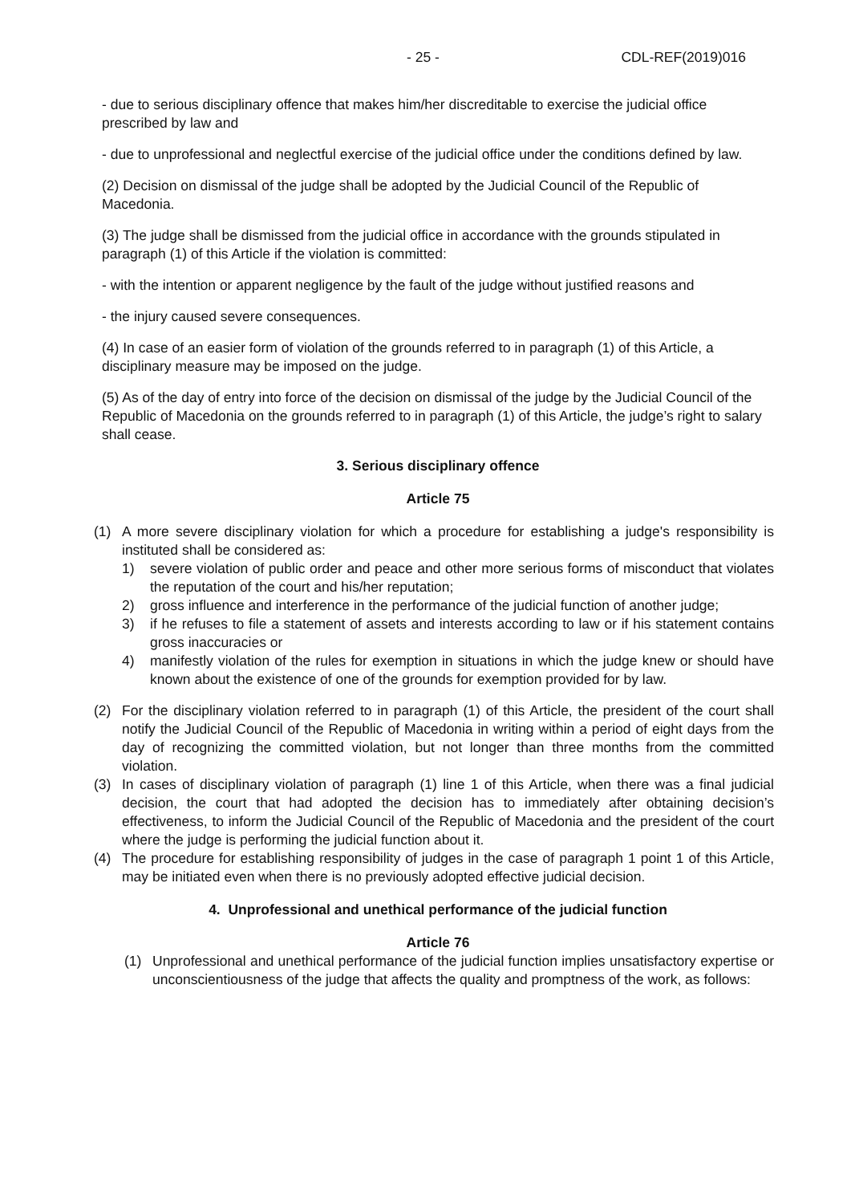- 25 - CDL-REF(2019)016
- due to serious disciplinary offence that makes him/her discreditable to exercise the judicial office prescribed by law and
- due to unprofessional and neglectful exercise of the judicial office under the conditions defined by law.
(2) Decision on dismissal of the judge shall be adopted by the Judicial Council of the Republic of Macedonia.
(3) The judge shall be dismissed from the judicial office in accordance with the grounds stipulated in paragraph (1) of this Article if the violation is committed:
- with the intention or apparent negligence by the fault of the judge without justified reasons and
- the injury caused severe consequences.
(4) In case of an easier form of violation of the grounds referred to in paragraph (1) of this Article, a disciplinary measure may be imposed on the judge.
(5) As of the day of entry into force of the decision on dismissal of the judge by the Judicial Council of the Republic of Macedonia on the grounds referred to in paragraph (1) of this Article, the judge’s right to salary shall cease.
3. Serious disciplinary offence
Article 75
(1) A more severe disciplinary violation for which a procedure for establishing a judge's responsibility is instituted shall be considered as:
1) severe violation of public order and peace and other more serious forms of misconduct that violates the reputation of the court and his/her reputation;
2) gross influence and interference in the performance of the judicial function of another judge;
3) if he refuses to file a statement of assets and interests according to law or if his statement contains gross inaccuracies or
4) manifestly violation of the rules for exemption in situations in which the judge knew or should have known about the existence of one of the grounds for exemption provided for by law.
(2) For the disciplinary violation referred to in paragraph (1) of this Article, the president of the court shall notify the Judicial Council of the Republic of Macedonia in writing within a period of eight days from the day of recognizing the committed violation, but not longer than three months from the committed violation.
(3) In cases of disciplinary violation of paragraph (1) line 1 of this Article, when there was a final judicial decision, the court that had adopted the decision has to immediately after obtaining decision’s effectiveness, to inform the Judicial Council of the Republic of Macedonia and the president of the court where the judge is performing the judicial function about it.
(4) The procedure for establishing responsibility of judges in the case of paragraph 1 point 1 of this Article, may be initiated even when there is no previously adopted effective judicial decision.
4. Unprofessional and unethical performance of the judicial function
Article 76
(1) Unprofessional and unethical performance of the judicial function implies unsatisfactory expertise or unconscientiousness of the judge that affects the quality and promptness of the work, as follows: